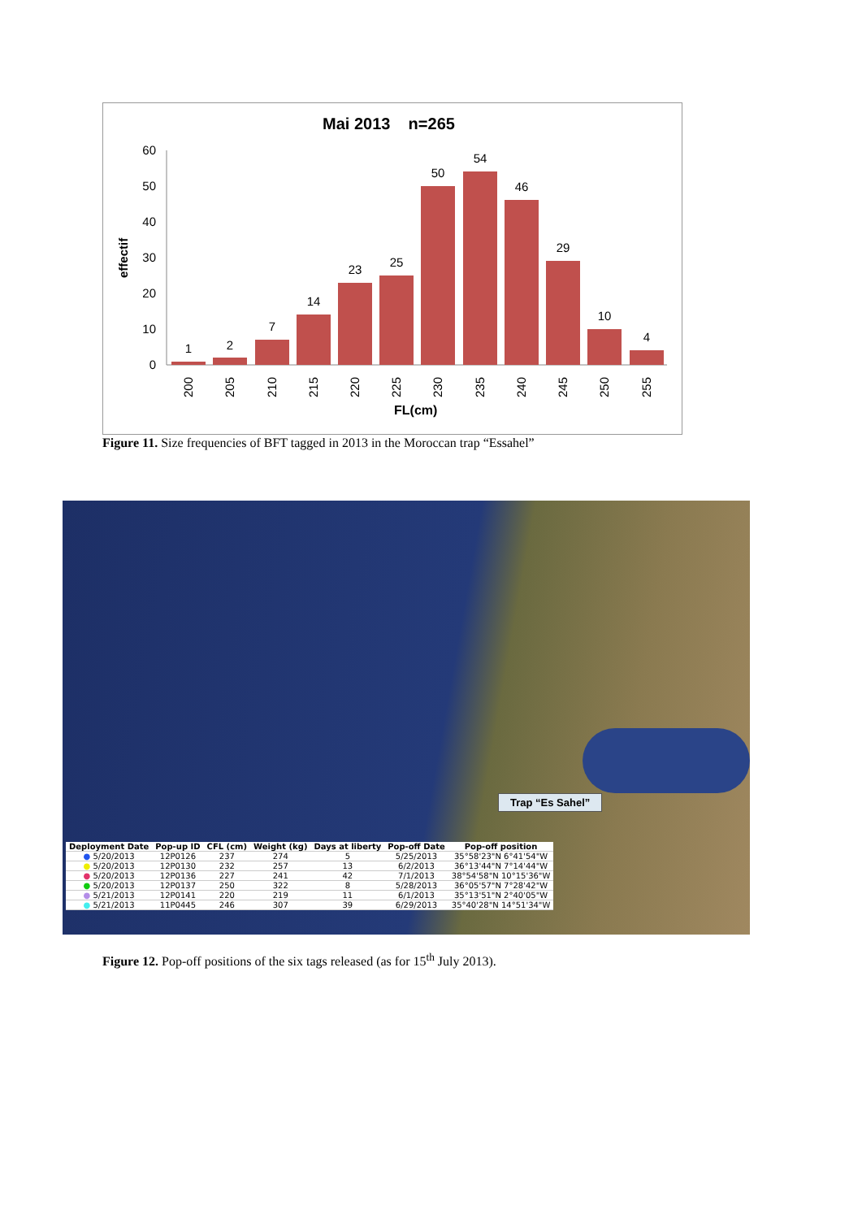Mai 2013 n=265
effectif
60
50
40
30
20
10
0
1
2
7
14
23
25
50
54
46
29
10
4
200
205
210
215
220
225
230
235
240
245
250
255
FL(cm)
Figure 11. Size frequencies of BFT tagged in 2013 in the Moroccan trap “Essahel”
Trap “Es Sahel”
| Deployment Date | Pop-up ID | CFL (cm) | Weight (kg) | Days at liberty | Pop-off Date | Pop-off position |
| --- | --- | --- | --- | --- | --- | --- |
| ● 5/20/2013 | 12P0126 | 237 | 274 | 5 | 5/25/2013 | 35°58'23"N 6°41'54"W |
| ● 5/20/2013 | 12P0130 | 232 | 257 | 13 | 6/2/2013 | 36°13'44"N 7°14'44"W |
| ● 5/20/2013 | 12P0136 | 227 | 241 | 42 | 7/1/2013 | 38°54'58"N 10°15'36"W |
| ● 5/20/2013 | 12P0137 | 250 | 322 | 8 | 5/28/2013 | 36°05'57"N 7°28'42"W |
| ● 5/21/2013 | 12P0141 | 220 | 219 | 11 | 6/1/2013 | 35°13'51"N 2°40'05"W |
| ● 5/21/2013 | 11P0445 | 246 | 307 | 39 | 6/29/2013 | 35°40'28"N 14°51'34"W |
Figure 12. Pop-off positions of the six tags released (as for 15<sup>th</sup> July 2013).